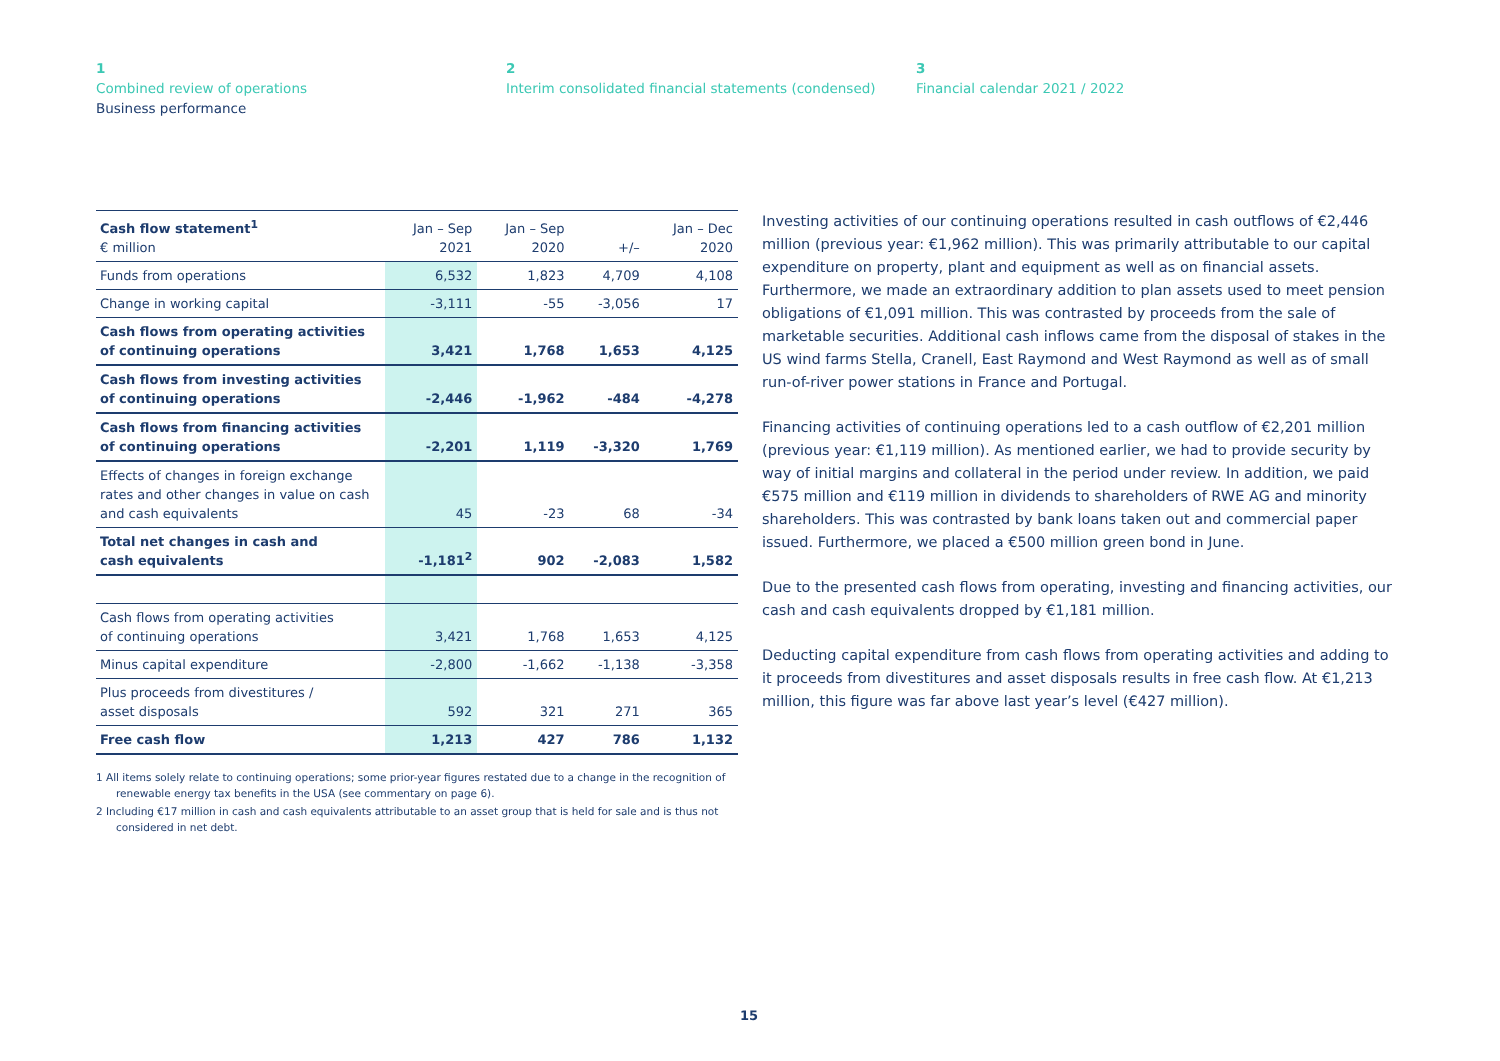1
Combined review of operations
Business performance
2
Interim consolidated financial statements (condensed)
3
Financial calendar 2021 / 2022
| Cash flow statement<sup>1</sup> € million | Jan – Sep 2021 | Jan – Sep 2020 | +/– | Jan – Dec 2020 |
| --- | --- | --- | --- | --- |
| Funds from operations | 6,532 | 1,823 | 4,709 | 4,108 |
| Change in working capital | -3,111 | -55 | -3,056 | 17 |
| Cash flows from operating activities of continuing operations | 3,421 | 1,768 | 1,653 | 4,125 |
| Cash flows from investing activities of continuing operations | -2,446 | -1,962 | -484 | -4,278 |
| Cash flows from financing activities of continuing operations | -2,201 | 1,119 | -3,320 | 1,769 |
| Effects of changes in foreign exchange rates and other changes in value on cash and cash equivalents | 45 | -23 | 68 | -34 |
| Total net changes in cash and cash equivalents | -1,181<sup>2</sup> | 902 | -2,083 | 1,582 |
| Cash flows from operating activities of continuing operations | 3,421 | 1,768 | 1,653 | 4,125 |
| Minus capital expenditure | -2,800 | -1,662 | -1,138 | -3,358 |
| Plus proceeds from divestitures / asset disposals | 592 | 321 | 271 | 365 |
| Free cash flow | 1,213 | 427 | 786 | 1,132 |
1 All items solely relate to continuing operations; some prior-year figures restated due to a change in the recognition of renewable energy tax benefits in the USA (see commentary on page 6).
2 Including €17 million in cash and cash equivalents attributable to an asset group that is held for sale and is thus not considered in net debt.
Investing activities of our continuing operations resulted in cash outflows of €2,446 million (previous year: €1,962 million). This was primarily attributable to our capital expenditure on property, plant and equipment as well as on financial assets. Furthermore, we made an extraordinary addition to plan assets used to meet pension obligations of €1,091 million. This was contrasted by proceeds from the sale of marketable securities. Additional cash inflows came from the disposal of stakes in the US wind farms Stella, Cranell, East Raymond and West Raymond as well as of small run-of-river power stations in France and Portugal.
Financing activities of continuing operations led to a cash outflow of €2,201 million (previous year: €1,119 million). As mentioned earlier, we had to provide security by way of initial margins and collateral in the period under review. In addition, we paid €575 million and €119 million in dividends to shareholders of RWE AG and minority shareholders. This was contrasted by bank loans taken out and commercial paper issued. Furthermore, we placed a €500 million green bond in June.
Due to the presented cash flows from operating, investing and financing activities, our cash and cash equivalents dropped by €1,181 million.
Deducting capital expenditure from cash flows from operating activities and adding to it proceeds from divestitures and asset disposals results in free cash flow. At €1,213 million, this figure was far above last year’s level (€427 million).
15